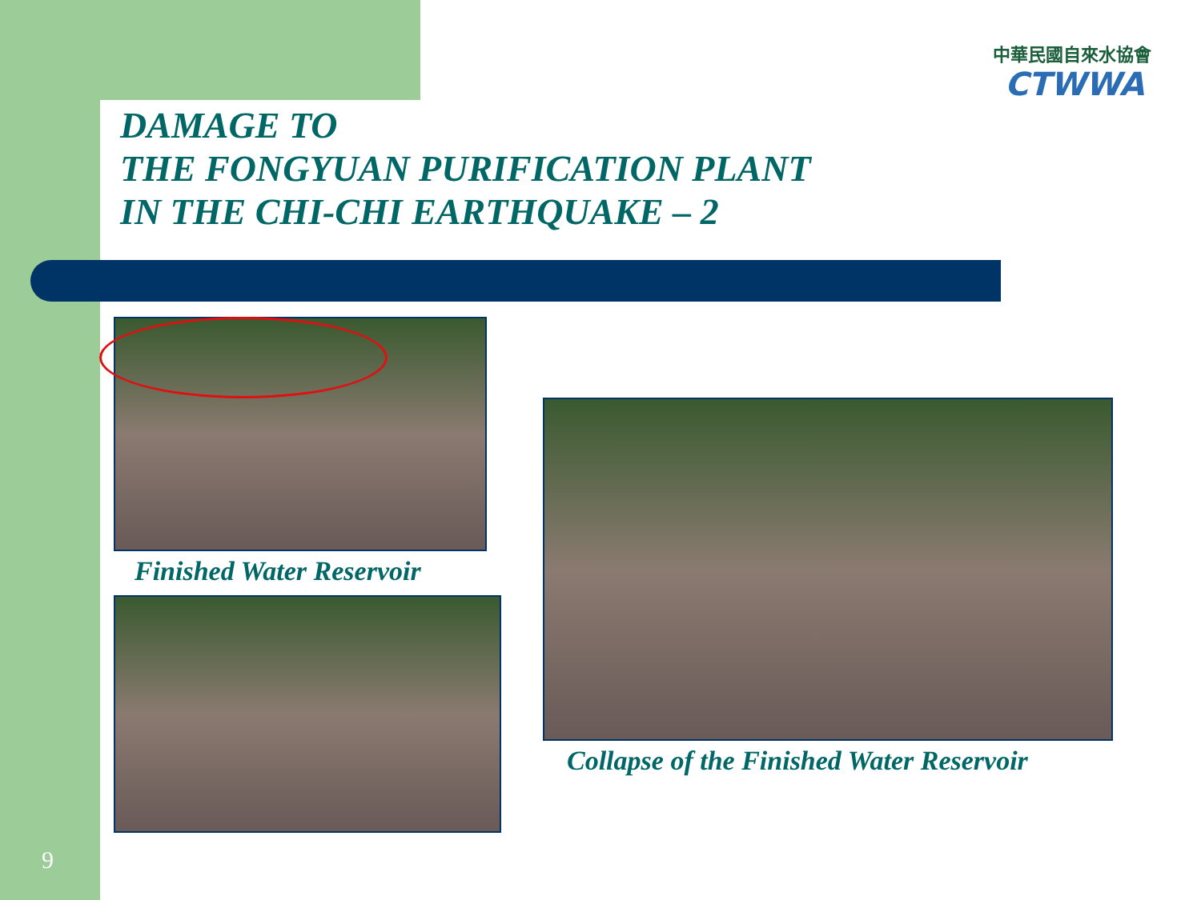中華民國自來水協會
CTWWA
DAMAGE TO
THE FONGYUAN PURIFICATION PLANT
IN THE CHI-CHI EARTHQUAKE – 2
Finished Water Reservoir
Collapse of the Finished Water Reservoir
9